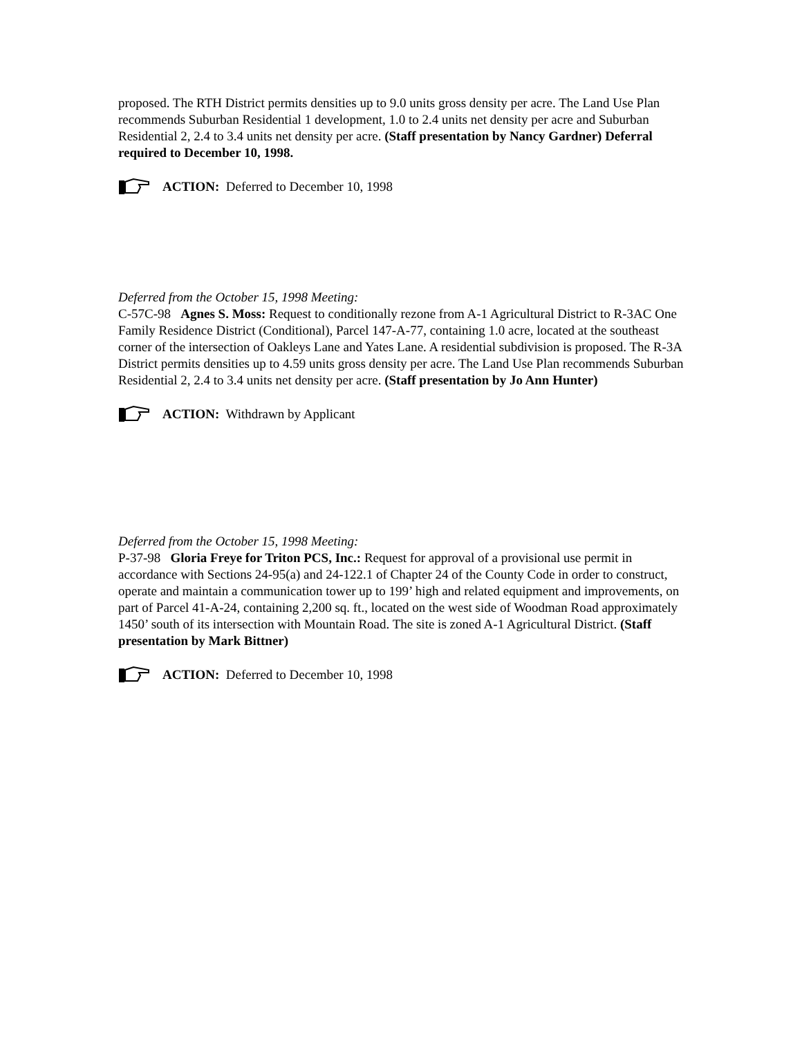proposed. The RTH District permits densities up to 9.0 units gross density per acre. The Land Use Plan recommends Suburban Residential 1 development, 1.0 to 2.4 units net density per acre and Suburban Residential 2, 2.4 to 3.4 units net density per acre. (Staff presentation by Nancy Gardner) Deferral required to December 10, 1998.
ACTION: Deferred to December 10, 1998
Deferred from the October 15, 1998 Meeting:
C-57C-98 Agnes S. Moss: Request to conditionally rezone from A-1 Agricultural District to R-3AC One Family Residence District (Conditional), Parcel 147-A-77, containing 1.0 acre, located at the southeast corner of the intersection of Oakleys Lane and Yates Lane. A residential subdivision is proposed. The R-3A District permits densities up to 4.59 units gross density per acre. The Land Use Plan recommends Suburban Residential 2, 2.4 to 3.4 units net density per acre. (Staff presentation by Jo Ann Hunter)
ACTION: Withdrawn by Applicant
Deferred from the October 15, 1998 Meeting:
P-37-98 Gloria Freye for Triton PCS, Inc.: Request for approval of a provisional use permit in accordance with Sections 24-95(a) and 24-122.1 of Chapter 24 of the County Code in order to construct, operate and maintain a communication tower up to 199’ high and related equipment and improvements, on part of Parcel 41-A-24, containing 2,200 sq. ft., located on the west side of Woodman Road approximately 1450’ south of its intersection with Mountain Road. The site is zoned A-1 Agricultural District. (Staff presentation by Mark Bittner)
ACTION: Deferred to December 10, 1998